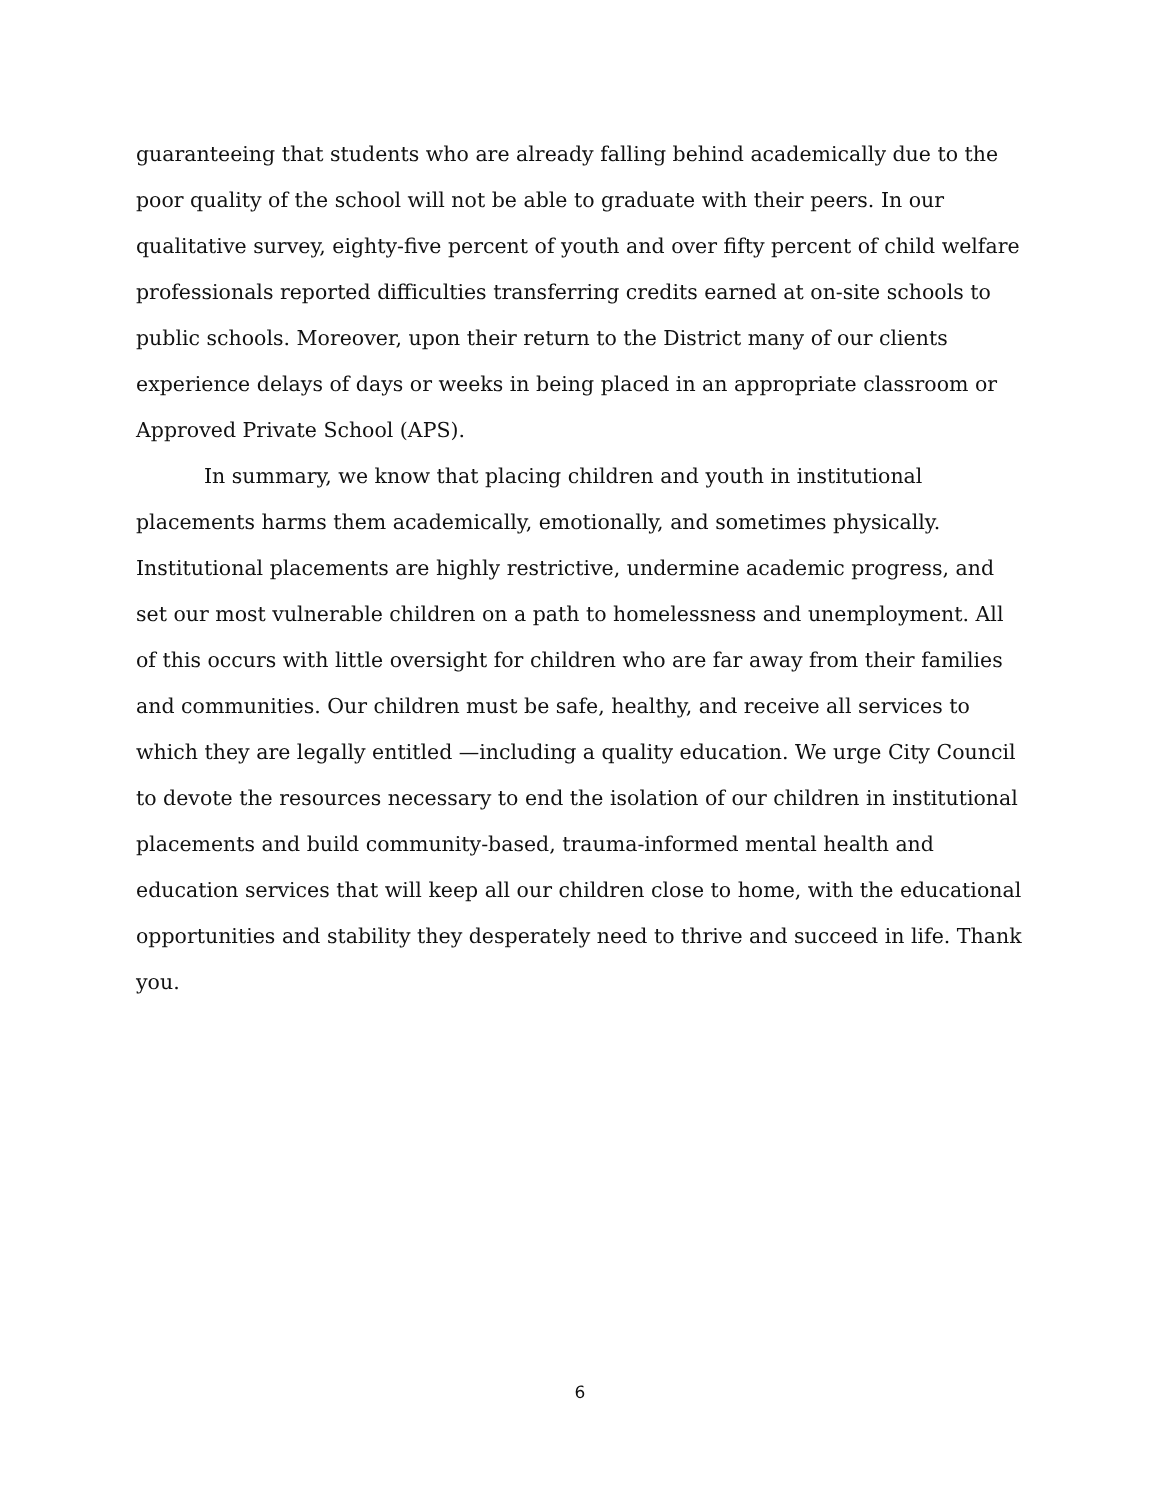guaranteeing that students who are already falling behind academically due to the poor quality of the school will not be able to graduate with their peers. In our qualitative survey, eighty-five percent of youth and over fifty percent of child welfare professionals reported difficulties transferring credits earned at on-site schools to public schools. Moreover, upon their return to the District many of our clients experience delays of days or weeks in being placed in an appropriate classroom or Approved Private School (APS).
In summary, we know that placing children and youth in institutional placements harms them academically, emotionally, and sometimes physically. Institutional placements are highly restrictive, undermine academic progress, and set our most vulnerable children on a path to homelessness and unemployment. All of this occurs with little oversight for children who are far away from their families and communities. Our children must be safe, healthy, and receive all services to which they are legally entitled —including a quality education. We urge City Council to devote the resources necessary to end the isolation of our children in institutional placements and build community-based, trauma-informed mental health and education services that will keep all our children close to home, with the educational opportunities and stability they desperately need to thrive and succeed in life. Thank you.
6